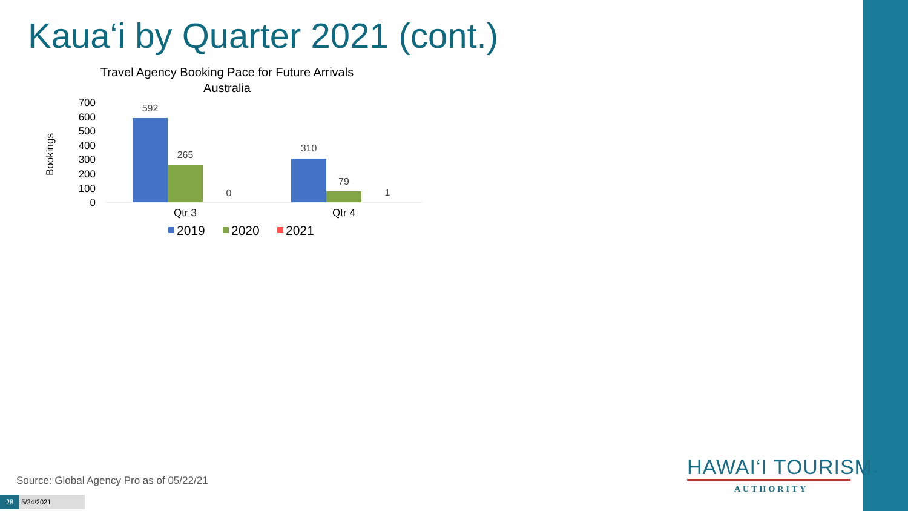Kaua‘i by Quarter 2021 (cont.)
Travel Agency Booking Pace for Future Arrivals
Australia
Bookings
700
600
500
400
300
200
100
0
592
265
0
310
79
1
Qtr 3
Qtr 4
2019
2020
2021
Source: Global Agency Pro as of 05/22/21
28 5/24/2021
HAWAI‘I TOURISM™
AUTHORITY